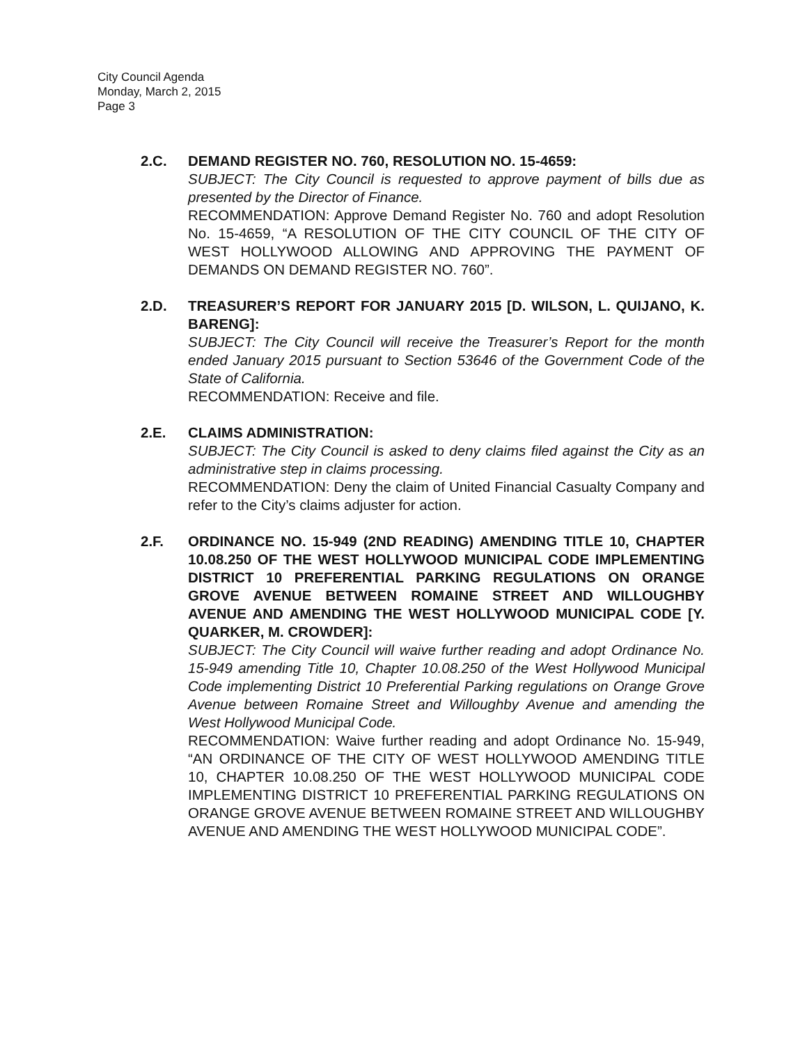City Council Agenda
Monday, March 2, 2015
Page 3
2.C. DEMAND REGISTER NO. 760, RESOLUTION NO. 15-4659:
SUBJECT: The City Council is requested to approve payment of bills due as presented by the Director of Finance.
RECOMMENDATION: Approve Demand Register No. 760 and adopt Resolution No. 15-4659, “A RESOLUTION OF THE CITY COUNCIL OF THE CITY OF WEST HOLLYWOOD ALLOWING AND APPROVING THE PAYMENT OF DEMANDS ON DEMAND REGISTER NO. 760”.
2.D. TREASURER’S REPORT FOR JANUARY 2015 [D. WILSON, L. QUIJANO, K. BARENG]:
SUBJECT: The City Council will receive the Treasurer’s Report for the month ended January 2015 pursuant to Section 53646 of the Government Code of the State of California.
RECOMMENDATION: Receive and file.
2.E. CLAIMS ADMINISTRATION:
SUBJECT: The City Council is asked to deny claims filed against the City as an administrative step in claims processing.
RECOMMENDATION: Deny the claim of United Financial Casualty Company and refer to the City’s claims adjuster for action.
2.F. ORDINANCE NO. 15-949 (2ND READING) AMENDING TITLE 10, CHAPTER 10.08.250 OF THE WEST HOLLYWOOD MUNICIPAL CODE IMPLEMENTING DISTRICT 10 PREFERENTIAL PARKING REGULATIONS ON ORANGE GROVE AVENUE BETWEEN ROMAINE STREET AND WILLOUGHBY AVENUE AND AMENDING THE WEST HOLLYWOOD MUNICIPAL CODE [Y. QUARKER, M. CROWDER]:
SUBJECT: The City Council will waive further reading and adopt Ordinance No. 15-949 amending Title 10, Chapter 10.08.250 of the West Hollywood Municipal Code implementing District 10 Preferential Parking regulations on Orange Grove Avenue between Romaine Street and Willoughby Avenue and amending the West Hollywood Municipal Code.
RECOMMENDATION: Waive further reading and adopt Ordinance No. 15-949, “AN ORDINANCE OF THE CITY OF WEST HOLLYWOOD AMENDING TITLE 10, CHAPTER 10.08.250 OF THE WEST HOLLYWOOD MUNICIPAL CODE IMPLEMENTING DISTRICT 10 PREFERENTIAL PARKING REGULATIONS ON ORANGE GROVE AVENUE BETWEEN ROMAINE STREET AND WILLOUGHBY AVENUE AND AMENDING THE WEST HOLLYWOOD MUNICIPAL CODE”.